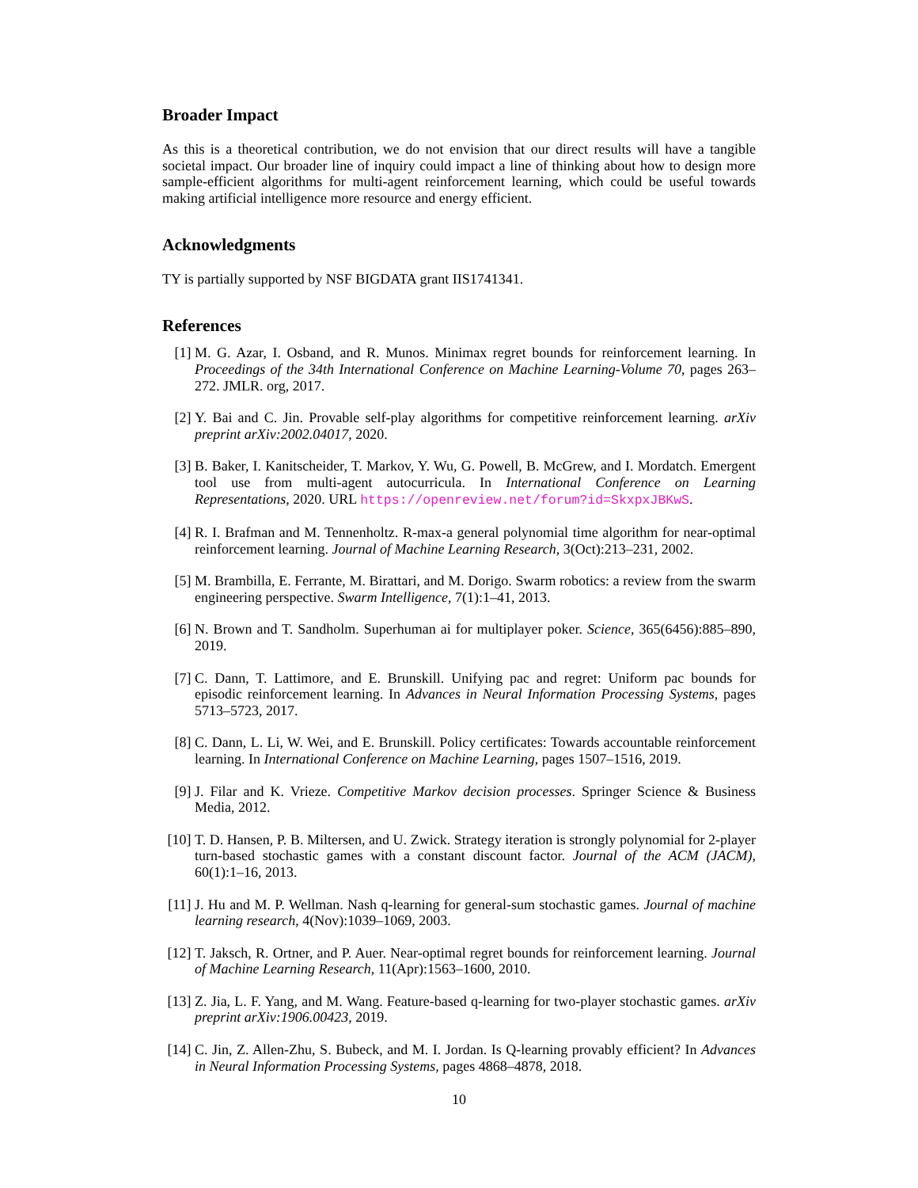Broader Impact
As this is a theoretical contribution, we do not envision that our direct results will have a tangible societal impact. Our broader line of inquiry could impact a line of thinking about how to design more sample-efficient algorithms for multi-agent reinforcement learning, which could be useful towards making artificial intelligence more resource and energy efficient.
Acknowledgments
TY is partially supported by NSF BIGDATA grant IIS1741341.
References
[1] M. G. Azar, I. Osband, and R. Munos. Minimax regret bounds for reinforcement learning. In Proceedings of the 34th International Conference on Machine Learning-Volume 70, pages 263–272. JMLR. org, 2017.
[2] Y. Bai and C. Jin. Provable self-play algorithms for competitive reinforcement learning. arXiv preprint arXiv:2002.04017, 2020.
[3] B. Baker, I. Kanitscheider, T. Markov, Y. Wu, G. Powell, B. McGrew, and I. Mordatch. Emergent tool use from multi-agent autocurricula. In International Conference on Learning Representations, 2020. URL https://openreview.net/forum?id=SkxpxJBKwS.
[4] R. I. Brafman and M. Tennenholtz. R-max-a general polynomial time algorithm for near-optimal reinforcement learning. Journal of Machine Learning Research, 3(Oct):213–231, 2002.
[5] M. Brambilla, E. Ferrante, M. Birattari, and M. Dorigo. Swarm robotics: a review from the swarm engineering perspective. Swarm Intelligence, 7(1):1–41, 2013.
[6] N. Brown and T. Sandholm. Superhuman ai for multiplayer poker. Science, 365(6456):885–890, 2019.
[7] C. Dann, T. Lattimore, and E. Brunskill. Unifying pac and regret: Uniform pac bounds for episodic reinforcement learning. In Advances in Neural Information Processing Systems, pages 5713–5723, 2017.
[8] C. Dann, L. Li, W. Wei, and E. Brunskill. Policy certificates: Towards accountable reinforcement learning. In International Conference on Machine Learning, pages 1507–1516, 2019.
[9] J. Filar and K. Vrieze. Competitive Markov decision processes. Springer Science & Business Media, 2012.
[10]
T. D. Hansen, P. B. Miltersen, and U. Zwick. Strategy iteration is strongly polynomial for 2-player turn-based stochastic games with a constant discount factor. Journal of the ACM (JACM), 60(1):1–16, 2013.
[11]
J. Hu and M. P. Wellman. Nash q-learning for general-sum stochastic games. Journal of machine learning research, 4(Nov):1039–1069, 2003.
[12]
T. Jaksch, R. Ortner, and P. Auer. Near-optimal regret bounds for reinforcement learning. Journal of Machine Learning Research, 11(Apr):1563–1600, 2010.
[13]
Z. Jia, L. F. Yang, and M. Wang. Feature-based q-learning for two-player stochastic games. arXiv preprint arXiv:1906.00423, 2019.
[14]
C. Jin, Z. Allen-Zhu, S. Bubeck, and M. I. Jordan. Is Q-learning provably efficient? In Advances in Neural Information Processing Systems, pages 4868–4878, 2018.
10